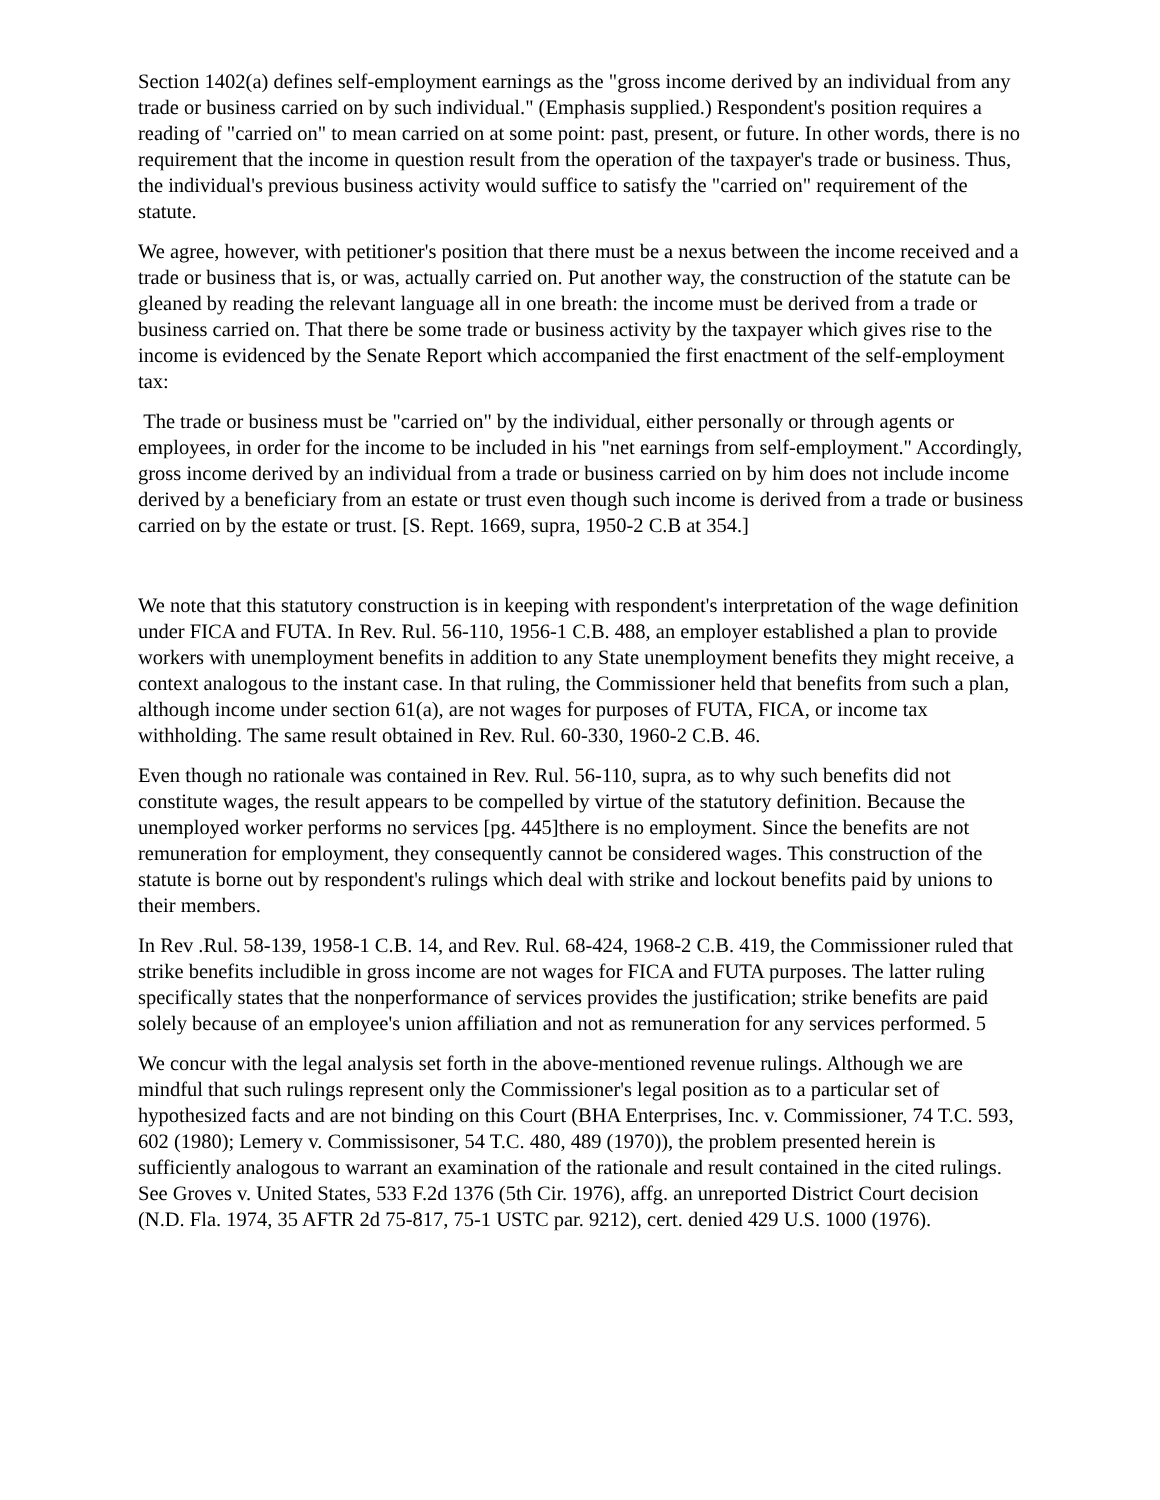Section 1402(a) defines self-employment earnings as the "gross income derived by an individual from any trade or business carried on by such individual." (Emphasis supplied.) Respondent's position requires a reading of "carried on" to mean carried on at some point: past, present, or future. In other words, there is no requirement that the income in question result from the operation of the taxpayer's trade or business. Thus, the individual's previous business activity would suffice to satisfy the "carried on" requirement of the statute.
We agree, however, with petitioner's position that there must be a nexus between the income received and a trade or business that is, or was, actually carried on. Put another way, the construction of the statute can be gleaned by reading the relevant language all in one breath: the income must be derived from a trade or business carried on. That there be some trade or business activity by the taxpayer which gives rise to the income is evidenced by the Senate Report which accompanied the first enactment of the self-employment tax:
The trade or business must be "carried on" by the individual, either personally or through agents or employees, in order for the income to be included in his "net earnings from self-employment." Accordingly, gross income derived by an individual from a trade or business carried on by him does not include income derived by a beneficiary from an estate or trust even though such income is derived from a trade or business carried on by the estate or trust. [S. Rept. 1669, supra, 1950-2 C.B at 354.]
We note that this statutory construction is in keeping with respondent's interpretation of the wage definition under FICA and FUTA. In Rev. Rul. 56-110, 1956-1 C.B. 488, an employer established a plan to provide workers with unemployment benefits in addition to any State unemployment benefits they might receive, a context analogous to the instant case. In that ruling, the Commissioner held that benefits from such a plan, although income under section 61(a), are not wages for purposes of FUTA, FICA, or income tax withholding. The same result obtained in Rev. Rul. 60-330, 1960-2 C.B. 46.
Even though no rationale was contained in Rev. Rul. 56-110, supra, as to why such benefits did not constitute wages, the result appears to be compelled by virtue of the statutory definition. Because the unemployed worker performs no services [pg. 445]there is no employment. Since the benefits are not remuneration for employment, they consequently cannot be considered wages. This construction of the statute is borne out by respondent's rulings which deal with strike and lockout benefits paid by unions to their members.
In Rev .Rul. 58-139, 1958-1 C.B. 14, and Rev. Rul. 68-424, 1968-2 C.B. 419, the Commissioner ruled that strike benefits includible in gross income are not wages for FICA and FUTA purposes. The latter ruling specifically states that the nonperformance of services provides the justification; strike benefits are paid solely because of an employee's union affiliation and not as remuneration for any services performed. 5
We concur with the legal analysis set forth in the above-mentioned revenue rulings. Although we are mindful that such rulings represent only the Commissioner's legal position as to a particular set of hypothesized facts and are not binding on this Court (BHA Enterprises, Inc. v. Commissioner, 74 T.C. 593, 602 (1980); Lemery v. Commissisoner, 54 T.C. 480, 489 (1970)), the problem presented herein is sufficiently analogous to warrant an examination of the rationale and result contained in the cited rulings. See Groves v. United States, 533 F.2d 1376 (5th Cir. 1976), affg. an unreported District Court decision (N.D. Fla. 1974, 35 AFTR 2d 75-817, 75-1 USTC par. 9212), cert. denied 429 U.S. 1000 (1976).